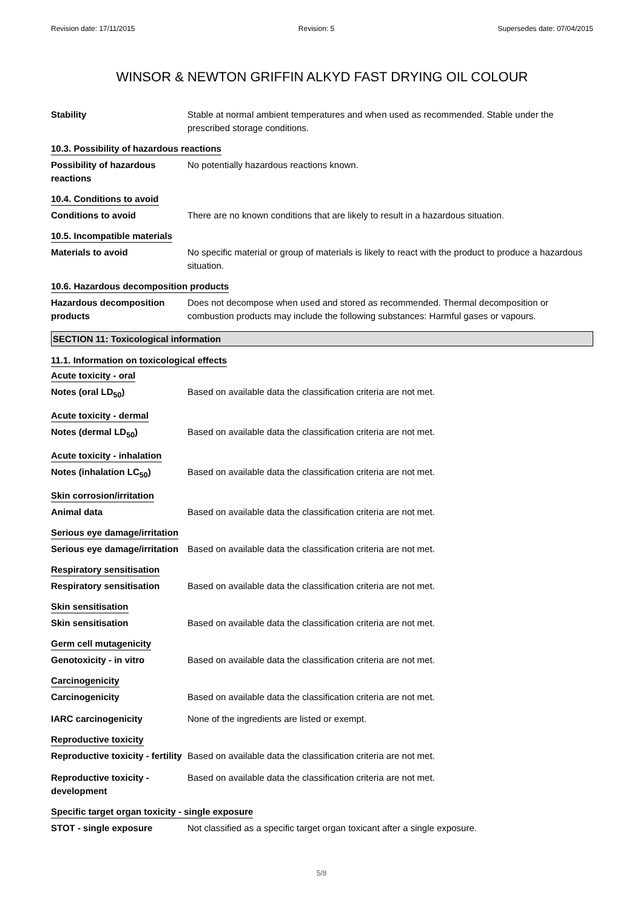Revision date: 17/11/2015 Revision: 5 Supersedes date: 07/04/2015
WINSOR & NEWTON GRIFFIN ALKYD FAST DRYING OIL COLOUR
Stability Stable at normal ambient temperatures and when used as recommended. Stable under the prescribed storage conditions.
10.3. Possibility of hazardous reactions
Possibility of hazardous reactions
No potentially hazardous reactions known.
10.4. Conditions to avoid
Conditions to avoid There are no known conditions that are likely to result in a hazardous situation.
10.5. Incompatible materials
Materials to avoid No specific material or group of materials is likely to react with the product to produce a hazardous situation.
10.6. Hazardous decomposition products
Hazardous decomposition products
Does not decompose when used and stored as recommended. Thermal decomposition or combustion products may include the following substances: Harmful gases or vapours.
SECTION 11: Toxicological information
11.1. Information on toxicological effects
Acute toxicity - oral
Notes (oral LD<sub>50</sub>) Based on available data the classification criteria are not met.
Acute toxicity - dermal
Notes (dermal LD<sub>50</sub>) Based on available data the classification criteria are not met.
Acute toxicity - inhalation
Notes (inhalation LC<sub>50</sub>) Based on available data the classification criteria are not met.
Skin corrosion/irritation
Animal data Based on available data the classification criteria are not met.
Serious eye damage/irritation
Serious eye damage/irritation
Based on available data the classification criteria are not met.
Respiratory sensitisation
Respiratory sensitisation Based on available data the classification criteria are not met.
Skin sensitisation
Skin sensitisation Based on available data the classification criteria are not met.
Germ cell mutagenicity
Genotoxicity - in vitro Based on available data the classification criteria are not met.
Carcinogenicity
Carcinogenicity Based on available data the classification criteria are not met.
IARC carcinogenicity None of the ingredients are listed or exempt.
Reproductive toxicity
Reproductive toxicity - fertility
Based on available data the classification criteria are not met.
Reproductive toxicity - development
Based on available data the classification criteria are not met.
Specific target organ toxicity - single exposure
STOT - single exposure Not classified as a specific target organ toxicant after a single exposure.
5/8